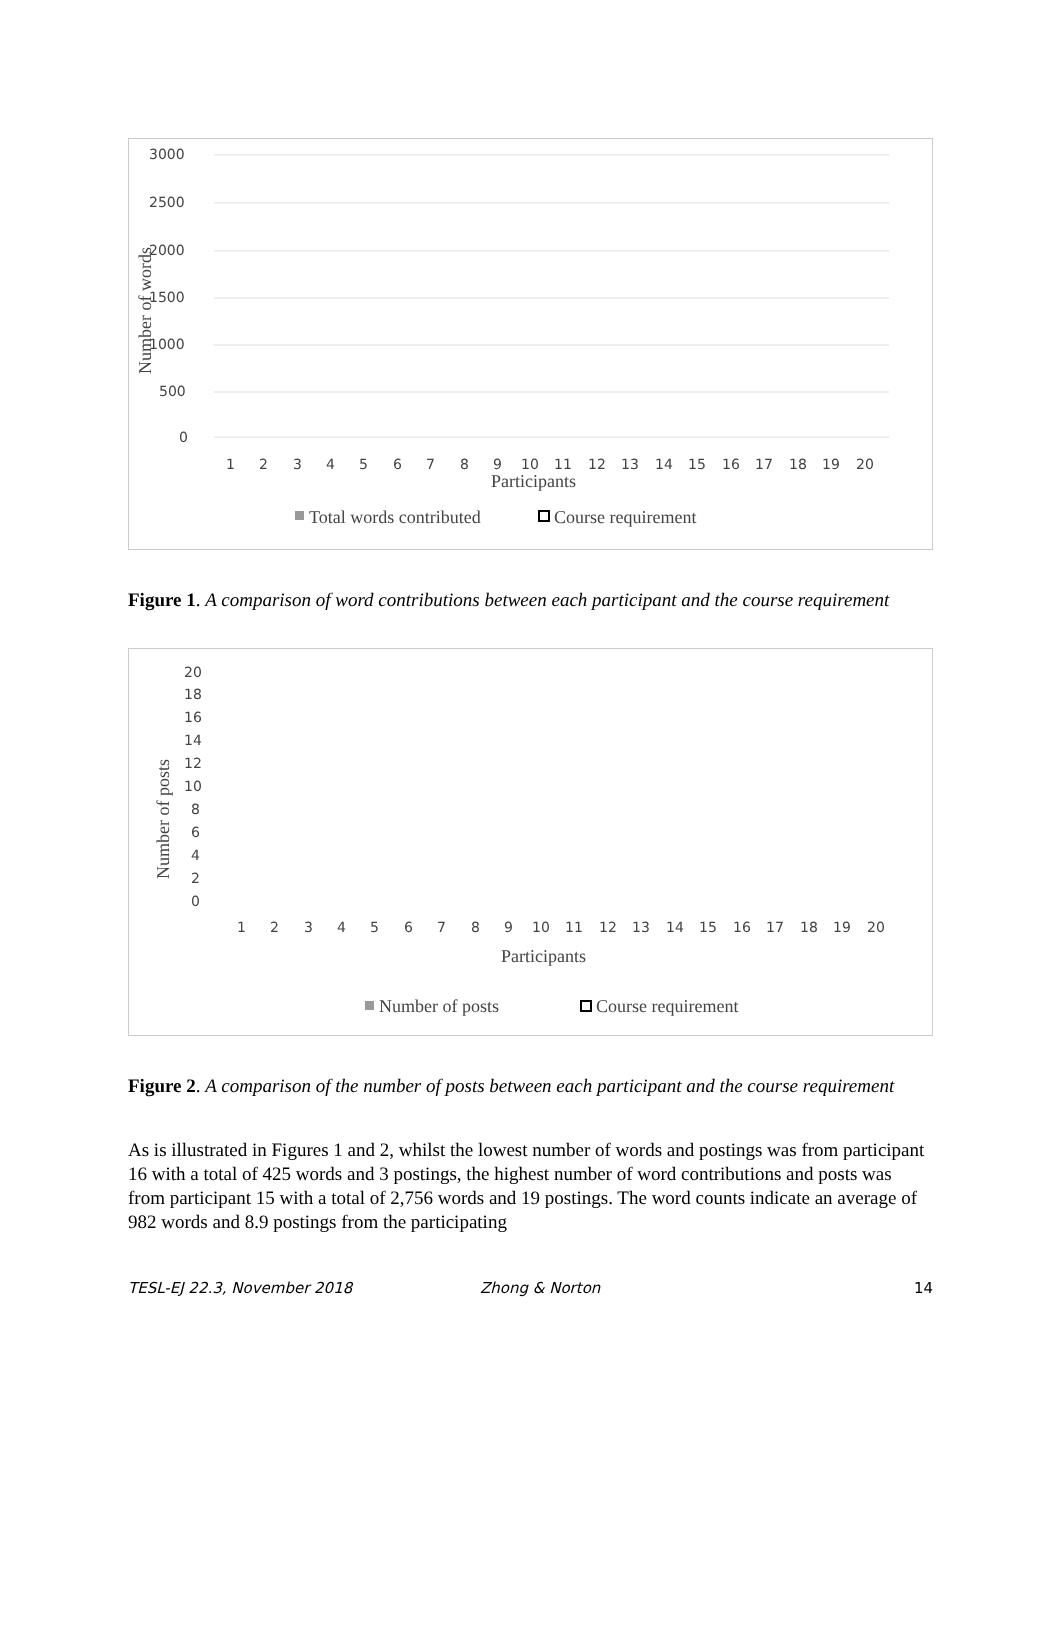3000
2500
2000
1500
1000
500
0
Number of words
1
2
3
4
5
6
7
8
9
10
11
12
13
14
15
16
17
18
19
20
Participants
Total words contributed
Course requirement
Figure 1. A comparison of word contributions between each participant and the course requirement
20
18
16
14
12
10
8
6
4
2
0
Number of posts
1
2
3
4
5
6
7
8
9
10
11
12
13
14
15
16
17
18
19
20
Participants
Number of posts
Course requirement
Figure 2. A comparison of the number of posts between each participant and the course requirement
As is illustrated in Figures 1 and 2, whilst the lowest number of words and postings was from participant 16 with a total of 425 words and 3 postings, the highest number of word contributions and posts was from participant 15 with a total of 2,756 words and 19 postings. The word counts indicate an average of 982 words and 8.9 postings from the participating
TESL-EJ 22.3, November 2018 Zhong & Norton 14